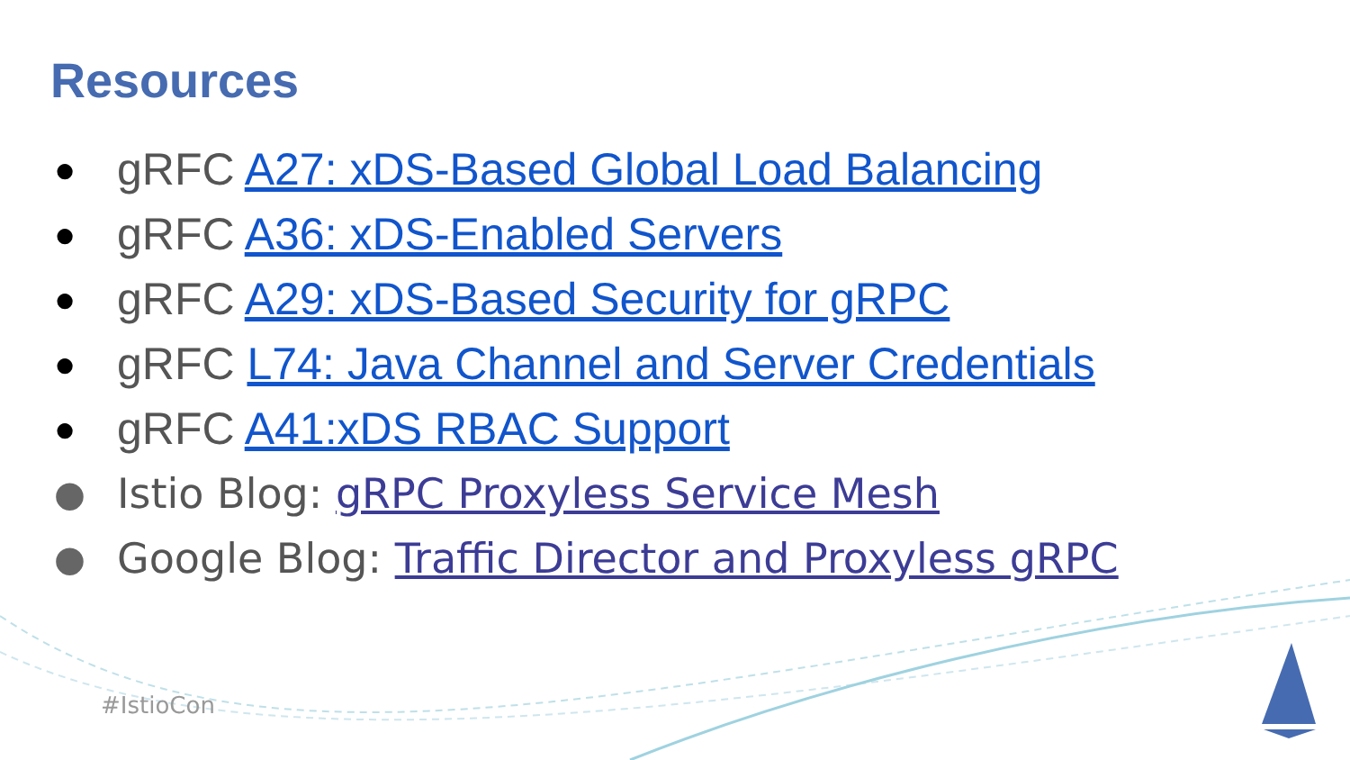Resources
● gRFC A27: xDS-Based Global Load Balancing
● gRFC A36: xDS-Enabled Servers
● gRFC A29: xDS-Based Security for gRPC
● gRFC L74: Java Channel and Server Credentials
● gRFC A41:xDS RBAC Support
● Istio Blog: gRPC Proxyless Service Mesh
● Google Blog: Traffic Director and Proxyless gRPC
#IstioCon